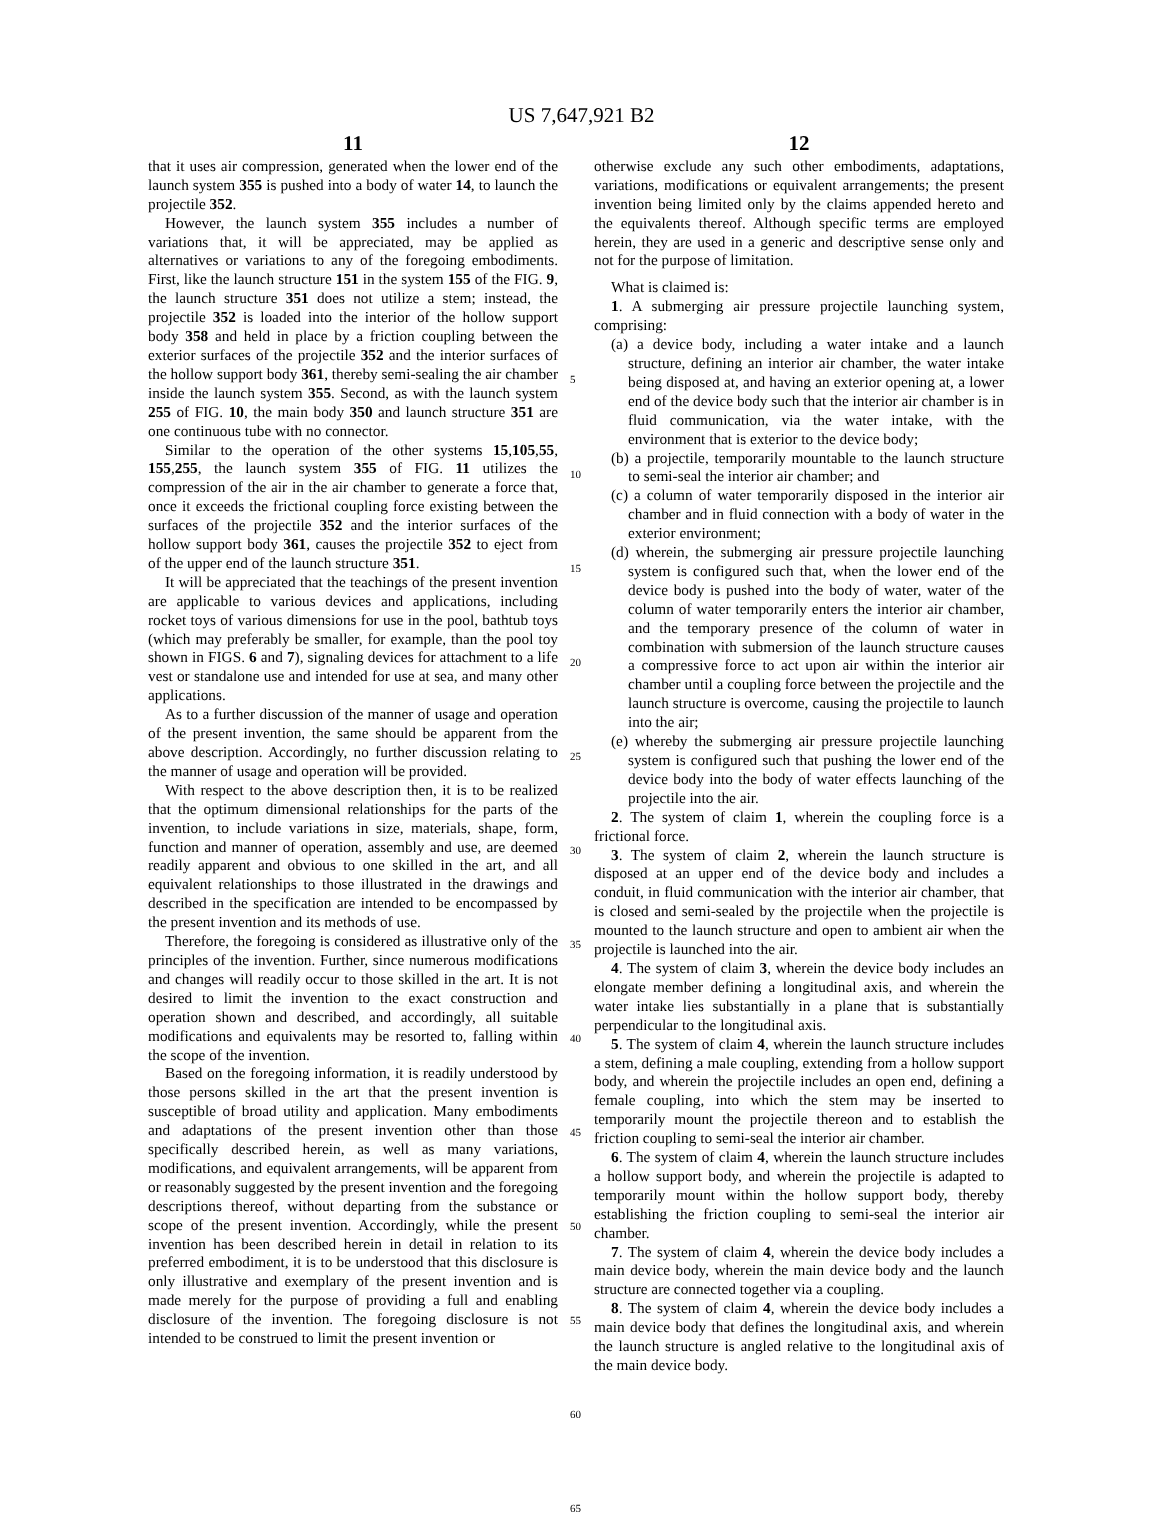US 7,647,921 B2
11
that it uses air compression, generated when the lower end of the launch system 355 is pushed into a body of water 14, to launch the projectile 352.
However, the launch system 355 includes a number of variations that, it will be appreciated, may be applied as alternatives or variations to any of the foregoing embodiments. First, like the launch structure 151 in the system 155 of the FIG. 9, the launch structure 351 does not utilize a stem; instead, the projectile 352 is loaded into the interior of the hollow support body 358 and held in place by a friction coupling between the exterior surfaces of the projectile 352 and the interior surfaces of the hollow support body 361, thereby semi-sealing the air chamber inside the launch system 355. Second, as with the launch system 255 of FIG. 10, the main body 350 and launch structure 351 are one continuous tube with no connector.
Similar to the operation of the other systems 15,105,55, 155,255, the launch system 355 of FIG. 11 utilizes the compression of the air in the air chamber to generate a force that, once it exceeds the frictional coupling force existing between the surfaces of the projectile 352 and the interior surfaces of the hollow support body 361, causes the projectile 352 to eject from of the upper end of the launch structure 351.
It will be appreciated that the teachings of the present invention are applicable to various devices and applications, including rocket toys of various dimensions for use in the pool, bathtub toys (which may preferably be smaller, for example, than the pool toy shown in FIGS. 6 and 7), signaling devices for attachment to a life vest or standalone use and intended for use at sea, and many other applications.
As to a further discussion of the manner of usage and operation of the present invention, the same should be apparent from the above description. Accordingly, no further discussion relating to the manner of usage and operation will be provided.
With respect to the above description then, it is to be realized that the optimum dimensional relationships for the parts of the invention, to include variations in size, materials, shape, form, function and manner of operation, assembly and use, are deemed readily apparent and obvious to one skilled in the art, and all equivalent relationships to those illustrated in the drawings and described in the specification are intended to be encompassed by the present invention and its methods of use.
Therefore, the foregoing is considered as illustrative only of the principles of the invention. Further, since numerous modifications and changes will readily occur to those skilled in the art. It is not desired to limit the invention to the exact construction and operation shown and described, and accordingly, all suitable modifications and equivalents may be resorted to, falling within the scope of the invention.
Based on the foregoing information, it is readily understood by those persons skilled in the art that the present invention is susceptible of broad utility and application. Many embodiments and adaptations of the present invention other than those specifically described herein, as well as many variations, modifications, and equivalent arrangements, will be apparent from or reasonably suggested by the present invention and the foregoing descriptions thereof, without departing from the substance or scope of the present invention. Accordingly, while the present invention has been described herein in detail in relation to its preferred embodiment, it is to be understood that this disclosure is only illustrative and exemplary of the present invention and is made merely for the purpose of providing a full and enabling disclosure of the invention. The foregoing disclosure is not intended to be construed to limit the present invention or
5
10
15
20
25
30
35
40
45
50
55
60
65
12
otherwise exclude any such other embodiments, adaptations, variations, modifications or equivalent arrangements; the present invention being limited only by the claims appended hereto and the equivalents thereof. Although specific terms are employed herein, they are used in a generic and descriptive sense only and not for the purpose of limitation.
What is claimed is:
1. A submerging air pressure projectile launching system, comprising:
(a) a device body, including a water intake and a launch structure, defining an interior air chamber, the water intake being disposed at, and having an exterior opening at, a lower end of the device body such that the interior air chamber is in fluid communication, via the water intake, with the environment that is exterior to the device body;
(b) a projectile, temporarily mountable to the launch structure to semi-seal the interior air chamber; and
(c) a column of water temporarily disposed in the interior air chamber and in fluid connection with a body of water in the exterior environment;
(d) wherein, the submerging air pressure projectile launching system is configured such that, when the lower end of the device body is pushed into the body of water, water of the column of water temporarily enters the interior air chamber, and the temporary presence of the column of water in combination with submersion of the launch structure causes a compressive force to act upon air within the interior air chamber until a coupling force between the projectile and the launch structure is overcome, causing the projectile to launch into the air;
(e) whereby the submerging air pressure projectile launching system is configured such that pushing the lower end of the device body into the body of water effects launching of the projectile into the air.
2. The system of claim 1, wherein the coupling force is a frictional force.
3. The system of claim 2, wherein the launch structure is disposed at an upper end of the device body and includes a conduit, in fluid communication with the interior air chamber, that is closed and semi-sealed by the projectile when the projectile is mounted to the launch structure and open to ambient air when the projectile is launched into the air.
4. The system of claim 3, wherein the device body includes an elongate member defining a longitudinal axis, and wherein the water intake lies substantially in a plane that is substantially perpendicular to the longitudinal axis.
5. The system of claim 4, wherein the launch structure includes a stem, defining a male coupling, extending from a hollow support body, and wherein the projectile includes an open end, defining a female coupling, into which the stem may be inserted to temporarily mount the projectile thereon and to establish the friction coupling to semi-seal the interior air chamber.
6. The system of claim 4, wherein the launch structure includes a hollow support body, and wherein the projectile is adapted to temporarily mount within the hollow support body, thereby establishing the friction coupling to semi-seal the interior air chamber.
7. The system of claim 4, wherein the device body includes a main device body, wherein the main device body and the launch structure are connected together via a coupling.
8. The system of claim 4, wherein the device body includes a main device body that defines the longitudinal axis, and wherein the launch structure is angled relative to the longitudinal axis of the main device body.